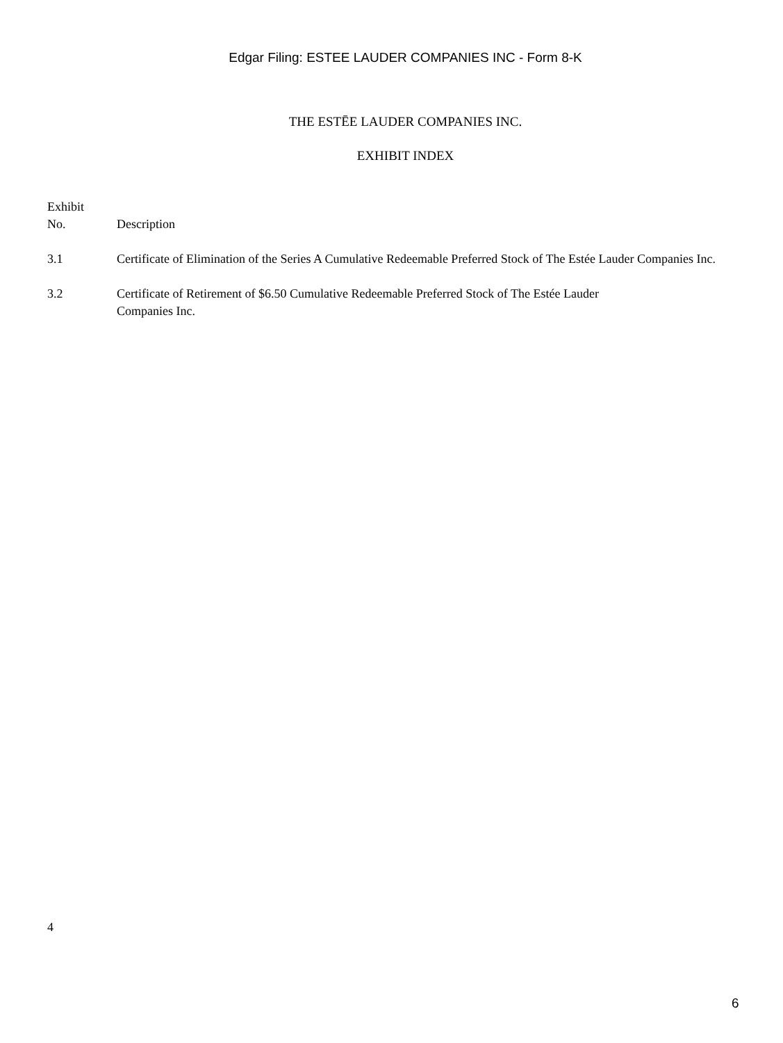Edgar Filing: ESTEE LAUDER COMPANIES INC - Form 8-K
THE ESTĒE LAUDER COMPANIES INC.
EXHIBIT INDEX
| Exhibit No. | Description |
| --- | --- |
| 3.1 | Certificate of Elimination of the Series A Cumulative Redeemable Preferred Stock of The Estée Lauder Companies Inc. |
| 3.2 | Certificate of Retirement of $6.50 Cumulative Redeemable Preferred Stock of The Estée Lauder Companies Inc. |
4
6